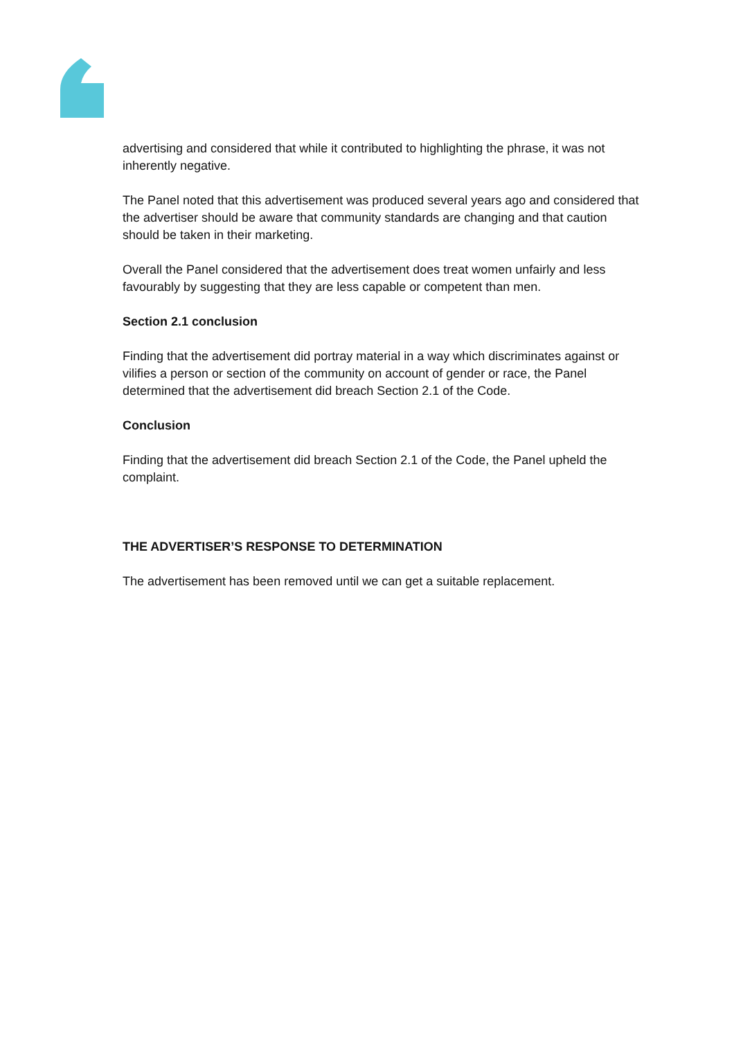advertising and considered that while it contributed to highlighting the phrase, it was not inherently negative.
The Panel noted that this advertisement was produced several years ago and considered that the advertiser should be aware that community standards are changing and that caution should be taken in their marketing.
Overall the Panel considered that the advertisement does treat women unfairly and less favourably by suggesting that they are less capable or competent than men.
Section 2.1 conclusion
Finding that the advertisement did portray material in a way which discriminates against or vilifies a person or section of the community on account of gender or race, the Panel determined that the advertisement did breach Section 2.1 of the Code.
Conclusion
Finding that the advertisement did breach Section 2.1 of the Code, the Panel upheld the complaint.
THE ADVERTISER’S RESPONSE TO DETERMINATION
The advertisement has been removed until we can get a suitable replacement.